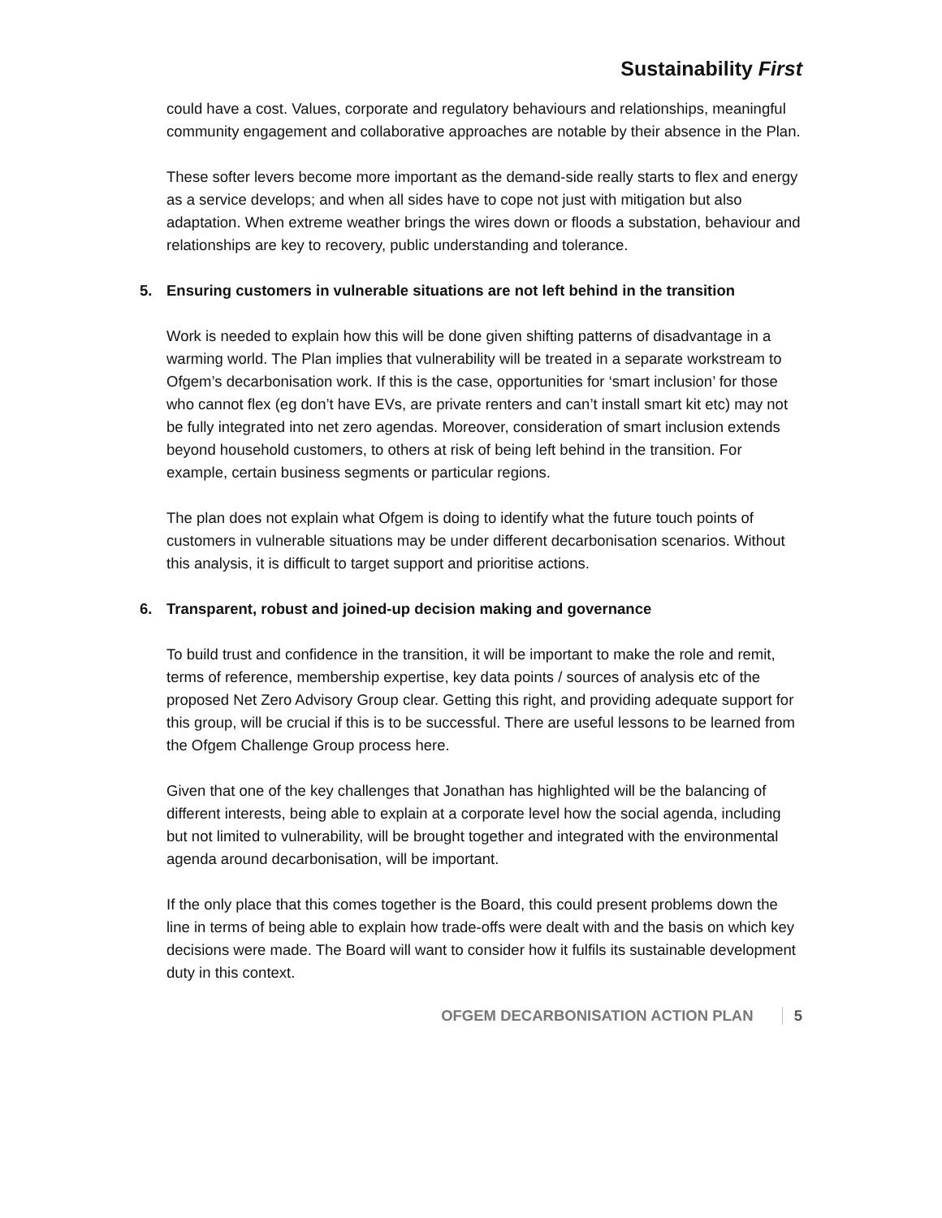Sustainability First
could have a cost. Values, corporate and regulatory behaviours and relationships, meaningful community engagement and collaborative approaches are notable by their absence in the Plan.
These softer levers become more important as the demand-side really starts to flex and energy as a service develops; and when all sides have to cope not just with mitigation but also adaptation. When extreme weather brings the wires down or floods a substation, behaviour and relationships are key to recovery, public understanding and tolerance.
5. Ensuring customers in vulnerable situations are not left behind in the transition
Work is needed to explain how this will be done given shifting patterns of disadvantage in a warming world. The Plan implies that vulnerability will be treated in a separate workstream to Ofgem’s decarbonisation work. If this is the case, opportunities for ‘smart inclusion’ for those who cannot flex (eg don’t have EVs, are private renters and can’t install smart kit etc) may not be fully integrated into net zero agendas. Moreover, consideration of smart inclusion extends beyond household customers, to others at risk of being left behind in the transition. For example, certain business segments or particular regions.
The plan does not explain what Ofgem is doing to identify what the future touch points of customers in vulnerable situations may be under different decarbonisation scenarios. Without this analysis, it is difficult to target support and prioritise actions.
6. Transparent, robust and joined-up decision making and governance
To build trust and confidence in the transition, it will be important to make the role and remit, terms of reference, membership expertise, key data points / sources of analysis etc of the proposed Net Zero Advisory Group clear. Getting this right, and providing adequate support for this group, will be crucial if this is to be successful. There are useful lessons to be learned from the Ofgem Challenge Group process here.
Given that one of the key challenges that Jonathan has highlighted will be the balancing of different interests, being able to explain at a corporate level how the social agenda, including but not limited to vulnerability, will be brought together and integrated with the environmental agenda around decarbonisation, will be important.
If the only place that this comes together is the Board, this could present problems down the line in terms of being able to explain how trade-offs were dealt with and the basis on which key decisions were made. The Board will want to consider how it fulfils its sustainable development duty in this context.
OFGEM DECARBONISATION ACTION PLAN 5